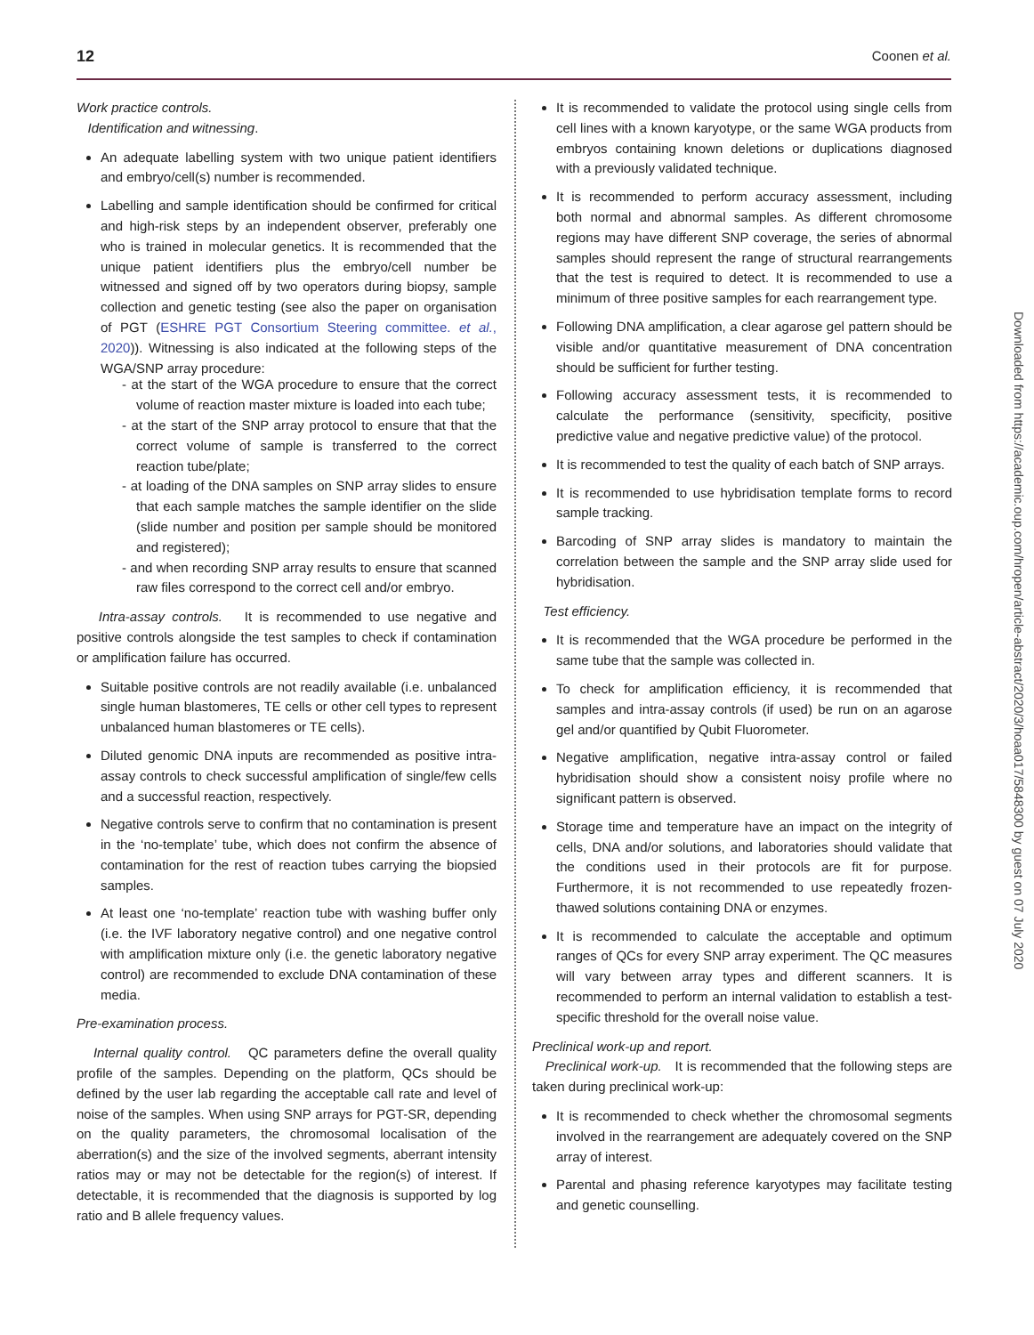12 Coonen et al.
Work practice controls.
Identification and witnessing.
An adequate labelling system with two unique patient identifiers and embryo/cell(s) number is recommended.
Labelling and sample identification should be confirmed for critical and high-risk steps by an independent observer, preferably one who is trained in molecular genetics. It is recommended that the unique patient identifiers plus the embryo/cell number be witnessed and signed off by two operators during biopsy, sample collection and genetic testing (see also the paper on organisation of PGT (ESHRE PGT Consortium Steering committee. et al., 2020)). Witnessing is also indicated at the following steps of the WGA/SNP array procedure:
- at the start of the WGA procedure to ensure that the correct volume of reaction master mixture is loaded into each tube;
- at the start of the SNP array protocol to ensure that that the correct volume of sample is transferred to the correct reaction tube/plate;
- at loading of the DNA samples on SNP array slides to ensure that each sample matches the sample identifier on the slide (slide number and position per sample should be monitored and registered);
- and when recording SNP array results to ensure that scanned raw files correspond to the correct cell and/or embryo.
Intra-assay controls. It is recommended to use negative and positive controls alongside the test samples to check if contamination or amplification failure has occurred.
Suitable positive controls are not readily available (i.e. unbalanced single human blastomeres, TE cells or other cell types to represent unbalanced human blastomeres or TE cells).
Diluted genomic DNA inputs are recommended as positive intra-assay controls to check successful amplification of single/few cells and a successful reaction, respectively.
Negative controls serve to confirm that no contamination is present in the ‘no-template’ tube, which does not confirm the absence of contamination for the rest of reaction tubes carrying the biopsied samples.
At least one ‘no-template’ reaction tube with washing buffer only (i.e. the IVF laboratory negative control) and one negative control with amplification mixture only (i.e. the genetic laboratory negative control) are recommended to exclude DNA contamination of these media.
Pre-examination process.
Internal quality control. QC parameters define the overall quality profile of the samples. Depending on the platform, QCs should be defined by the user lab regarding the acceptable call rate and level of noise of the samples. When using SNP arrays for PGT-SR, depending on the quality parameters, the chromosomal localisation of the aberration(s) and the size of the involved segments, aberrant intensity ratios may or may not be detectable for the region(s) of interest. If detectable, it is recommended that the diagnosis is supported by log ratio and B allele frequency values.
It is recommended to validate the protocol using single cells from cell lines with a known karyotype, or the same WGA products from embryos containing known deletions or duplications diagnosed with a previously validated technique.
It is recommended to perform accuracy assessment, including both normal and abnormal samples. As different chromosome regions may have different SNP coverage, the series of abnormal samples should represent the range of structural rearrangements that the test is required to detect. It is recommended to use a minimum of three positive samples for each rearrangement type.
Following DNA amplification, a clear agarose gel pattern should be visible and/or quantitative measurement of DNA concentration should be sufficient for further testing.
Following accuracy assessment tests, it is recommended to calculate the performance (sensitivity, specificity, positive predictive value and negative predictive value) of the protocol.
It is recommended to test the quality of each batch of SNP arrays.
It is recommended to use hybridisation template forms to record sample tracking.
Barcoding of SNP array slides is mandatory to maintain the correlation between the sample and the SNP array slide used for hybridisation.
Test efficiency.
It is recommended that the WGA procedure be performed in the same tube that the sample was collected in.
To check for amplification efficiency, it is recommended that samples and intra-assay controls (if used) be run on an agarose gel and/or quantified by Qubit Fluorometer.
Negative amplification, negative intra-assay control or failed hybridisation should show a consistent noisy profile where no significant pattern is observed.
Storage time and temperature have an impact on the integrity of cells, DNA and/or solutions, and laboratories should validate that the conditions used in their protocols are fit for purpose. Furthermore, it is not recommended to use repeatedly frozen-thawed solutions containing DNA or enzymes.
It is recommended to calculate the acceptable and optimum ranges of QCs for every SNP array experiment. The QC measures will vary between array types and different scanners. It is recommended to perform an internal validation to establish a test-specific threshold for the overall noise value.
Preclinical work-up and report.
Preclinical work-up. It is recommended that the following steps are taken during preclinical work-up:
It is recommended to check whether the chromosomal segments involved in the rearrangement are adequately covered on the SNP array of interest.
Parental and phasing reference karyotypes may facilitate testing and genetic counselling.
Downloaded from https://academic.oup.com/hropen/article-abstract/2020/3/hoaa017/5848300 by guest on 07 July 2020